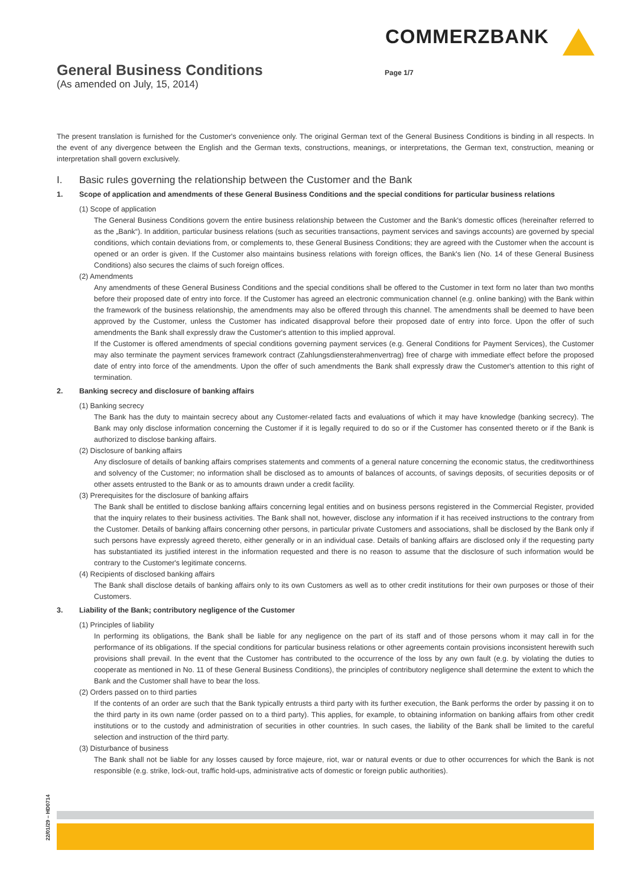COMMERZBANK
General Business Conditions
(As amended on July, 15, 2014)
Page 1/7
The present translation is furnished for the Customer's convenience only. The original German text of the General Business Conditions is binding in all respects. In the event of any divergence between the English and the German texts, constructions, meanings, or interpretations, the German text, construction, meaning or interpretation shall govern exclusively.
I. Basic rules governing the relationship between the Customer and the Bank
1. Scope of application and amendments of these General Business Conditions and the special conditions for particular business relations
(1) Scope of application
The General Business Conditions govern the entire business relationship between the Customer and the Bank's domestic offices (hereinafter referred to as the „Bank“). In addition, particular business relations (such as securities transactions, payment services and savings accounts) are governed by special conditions, which contain deviations from, or complements to, these General Business Conditions; they are agreed with the Customer when the account is opened or an order is given. If the Customer also maintains business relations with foreign offices, the Bank's lien (No. 14 of these General Business Conditions) also secures the claims of such foreign offices.
(2) Amendments
Any amendments of these General Business Conditions and the special conditions shall be offered to the Customer in text form no later than two months before their proposed date of entry into force. If the Customer has agreed an electronic communication channel (e.g. online banking) with the Bank within the framework of the business relationship, the amendments may also be offered through this channel. The amendments shall be deemed to have been approved by the Customer, unless the Customer has indicated disapproval before their proposed date of entry into force. Upon the offer of such amendments the Bank shall expressly draw the Customer's attention to this implied approval.
If the Customer is offered amendments of special conditions governing payment services (e.g. General Conditions for Payment Services), the Customer may also terminate the payment services framework contract (Zahlungsdiensterahmenvertrag) free of charge with immediate effect before the proposed date of entry into force of the amendments. Upon the offer of such amendments the Bank shall expressly draw the Customer's attention to this right of termination.
2. Banking secrecy and disclosure of banking affairs
(1) Banking secrecy
The Bank has the duty to maintain secrecy about any Customer-related facts and evaluations of which it may have knowledge (banking secrecy). The Bank may only disclose information concerning the Customer if it is legally required to do so or if the Customer has consented thereto or if the Bank is authorized to disclose banking affairs.
(2) Disclosure of banking affairs
Any disclosure of details of banking affairs comprises statements and comments of a general nature concerning the economic status, the creditworthiness and solvency of the Customer; no information shall be disclosed as to amounts of balances of accounts, of savings deposits, of securities deposits or of other assets entrusted to the Bank or as to amounts drawn under a credit facility.
(3) Prerequisites for the disclosure of banking affairs
The Bank shall be entitled to disclose banking affairs concerning legal entities and on business persons registered in the Commercial Register, provided that the inquiry relates to their business activities. The Bank shall not, however, disclose any information if it has received instructions to the contrary from the Customer. Details of banking affairs concerning other persons, in particular private Customers and associations, shall be disclosed by the Bank only if such persons have expressly agreed thereto, either generally or in an individual case. Details of banking affairs are disclosed only if the requesting party has substantiated its justified interest in the information requested and there is no reason to assume that the disclosure of such information would be contrary to the Customer's legitimate concerns.
(4) Recipients of disclosed banking affairs
The Bank shall disclose details of banking affairs only to its own Customers as well as to other credit institutions for their own purposes or those of their Customers.
3. Liability of the Bank; contributory negligence of the Customer
(1) Principles of liability
In performing its obligations, the Bank shall be liable for any negligence on the part of its staff and of those persons whom it may call in for the performance of its obligations. If the special conditions for particular business relations or other agreements contain provisions inconsistent herewith such provisions shall prevail. In the event that the Customer has contributed to the occurrence of the loss by any own fault (e.g. by violating the duties to cooperate as mentioned in No. 11 of these General Business Conditions), the principles of contributory negligence shall determine the extent to which the Bank and the Customer shall have to bear the loss.
(2) Orders passed on to third parties
If the contents of an order are such that the Bank typically entrusts a third party with its further execution, the Bank performs the order by passing it on to the third party in its own name (order passed on to a third party). This applies, for example, to obtaining information on banking affairs from other credit institutions or to the custody and administration of securities in other countries. In such cases, the liability of the Bank shall be limited to the careful selection and instruction of the third party.
(3) Disturbance of business
The Bank shall not be liable for any losses caused by force majeure, riot, war or natural events or due to other occurrences for which the Bank is not responsible (e.g. strike, lock-out, traffic hold-ups, administrative acts of domestic or foreign public authorities).
22/01/29 – HD0714